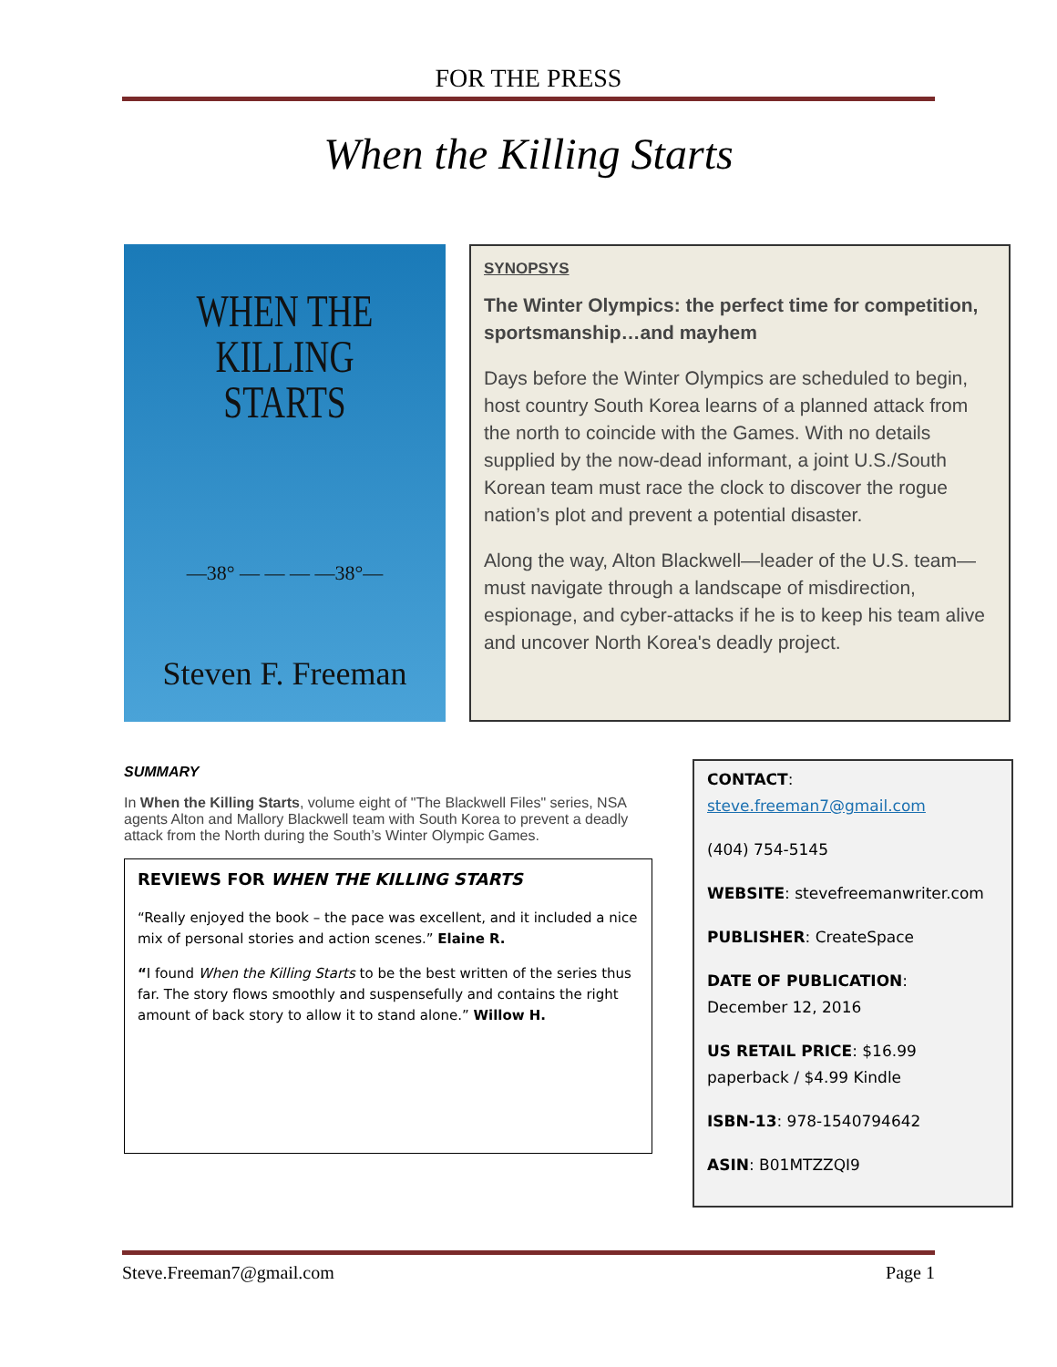FOR THE PRESS
When the Killing Starts
WHEN THE
KILLING STARTS
—38° — — — —38°—
Steven F. Freeman
SYNOPSYS
The Winter Olympics: the perfect time for competition, sportsmanship…and mayhem
Days before the Winter Olympics are scheduled to begin, host country South Korea learns of a planned attack from the north to coincide with the Games. With no details supplied by the now-dead informant, a joint U.S./South Korean team must race the clock to discover the rogue nation’s plot and prevent a potential disaster.
Along the way, Alton Blackwell—leader of the U.S. team—must navigate through a landscape of misdirection, espionage, and cyber-attacks if he is to keep his team alive and uncover North Korea's deadly project.
SUMMARY
In When the Killing Starts, volume eight of "The Blackwell Files" series, NSA agents Alton and Mallory Blackwell team with South Korea to prevent a deadly attack from the North during the South’s Winter Olympic Games.
REVIEWS FOR WHEN THE KILLING STARTS
“Really enjoyed the book – the pace was excellent, and it included a nice mix of personal stories and action scenes.” Elaine R.
“I found When the Killing Starts to be the best written of the series thus far. The story flows smoothly and suspensefully and contains the right amount of back story to allow it to stand alone.” Willow H.
CONTACT:
steve.freeman7@gmail.com
(404) 754-5145
WEBSITE: stevefreemanwriter.com
PUBLISHER: CreateSpace
DATE OF PUBLICATION:
December 12, 2016
US RETAIL PRICE: $16.99 paperback / $4.99 Kindle
ISBN-13: 978-1540794642
ASIN: B01MTZZQI9
Steve.Freeman7@gmail.com Page 1